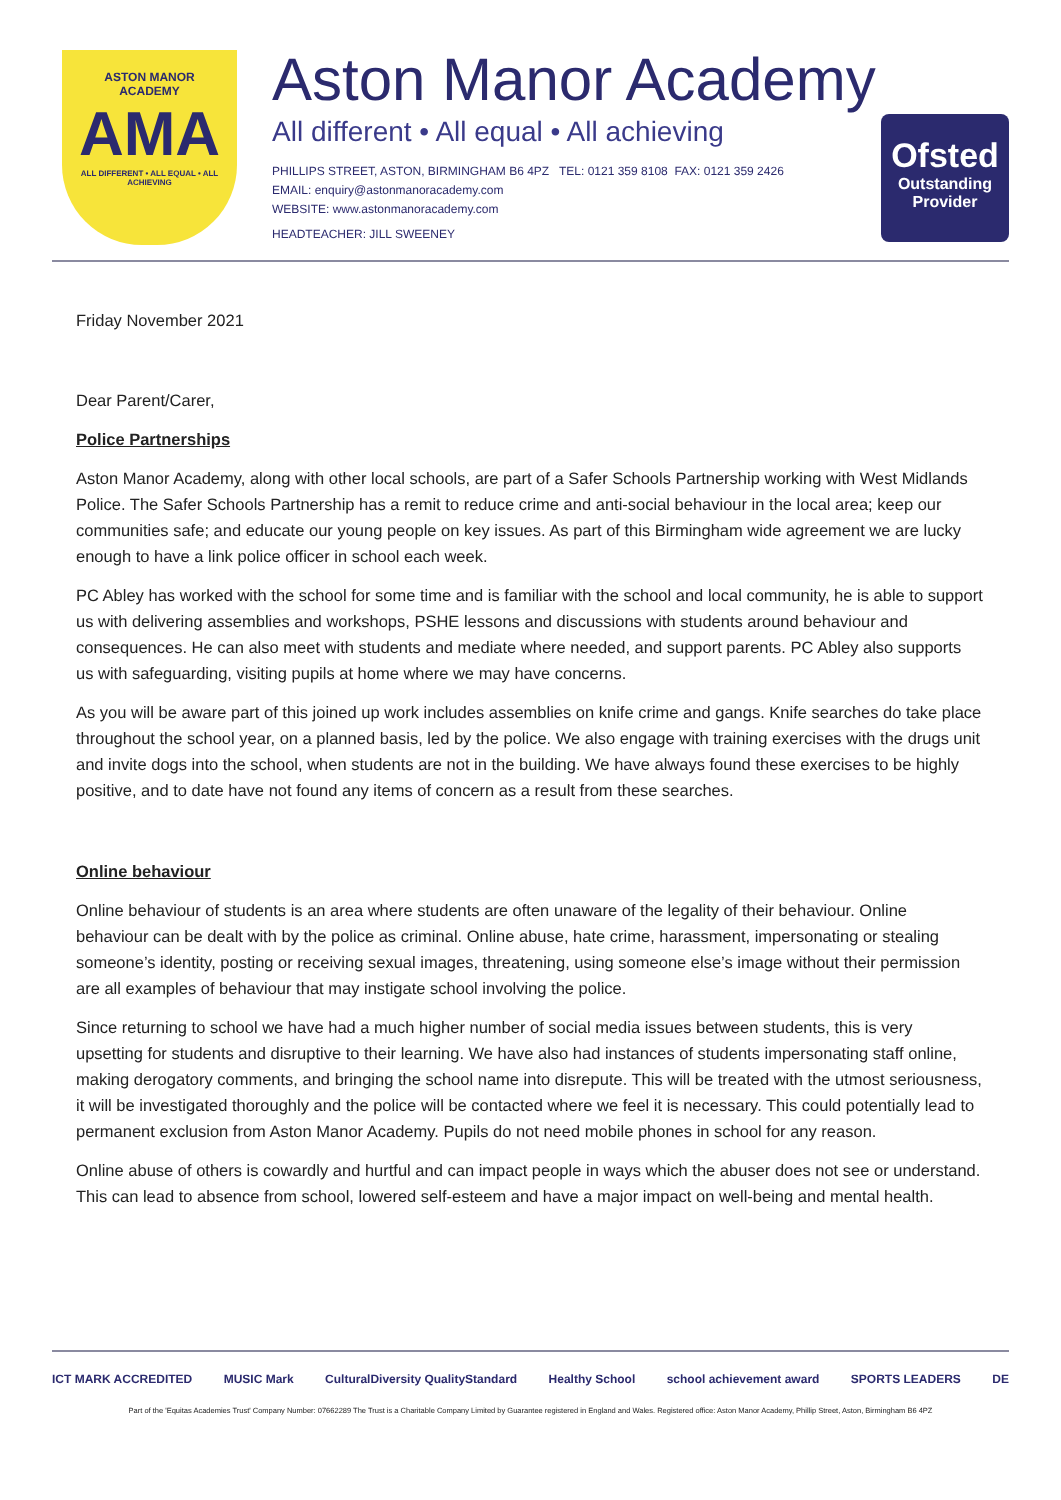ASTON MANOR
ACADEMY
AMA
ALL DIFFERENT • ALL EQUAL • ALL ACHIEVING
Aston Manor Academy
All different • All equal • All achieving
PHILLIPS STREET, ASTON, BIRMINGHAM B6 4PZ TEL: 0121 359 8108 FAX: 0121 359 2426
EMAIL: enquiry@astonmanoracademy.com
WEBSITE: www.astonmanoracademy.com
HEADTEACHER: JILL SWEENEY
Ofsted
Outstanding
Provider
Friday November 2021
Dear Parent/Carer,
Police Partnerships
Aston Manor Academy, along with other local schools, are part of a Safer Schools Partnership working with West Midlands Police. The Safer Schools Partnership has a remit to reduce crime and anti-social behaviour in the local area; keep our communities safe; and educate our young people on key issues. As part of this Birmingham wide agreement we are lucky enough to have a link police officer in school each week.
PC Abley has worked with the school for some time and is familiar with the school and local community, he is able to support us with delivering assemblies and workshops, PSHE lessons and discussions with students around behaviour and consequences. He can also meet with students and mediate where needed, and support parents. PC Abley also supports us with safeguarding, visiting pupils at home where we may have concerns.
As you will be aware part of this joined up work includes assemblies on knife crime and gangs. Knife searches do take place throughout the school year, on a planned basis, led by the police. We also engage with training exercises with the drugs unit and invite dogs into the school, when students are not in the building. We have always found these exercises to be highly positive, and to date have not found any items of concern as a result from these searches.
Online behaviour
Online behaviour of students is an area where students are often unaware of the legality of their behaviour. Online behaviour can be dealt with by the police as criminal. Online abuse, hate crime, harassment, impersonating or stealing someone’s identity, posting or receiving sexual images, threatening, using someone else’s image without their permission are all examples of behaviour that may instigate school involving the police.
Since returning to school we have had a much higher number of social media issues between students, this is very upsetting for students and disruptive to their learning. We have also had instances of students impersonating staff online, making derogatory comments, and bringing the school name into disrepute. This will be treated with the utmost seriousness, it will be investigated thoroughly and the police will be contacted where we feel it is necessary. This could potentially lead to permanent exclusion from Aston Manor Academy. Pupils do not need mobile phones in school for any reason.
Online abuse of others is cowardly and hurtful and can impact people in ways which the abuser does not see or understand. This can lead to absence from school, lowered self-esteem and have a major impact on well-being and mental health.
ICT MARK ACCREDITED MUSIC Mark CulturalDiversity QualityStandard Healthy School school achievement award SPORTS LEADERS DE
Part of the 'Equitas Academies Trust' Company Number: 07662289 The Trust is a Charitable Company Limited by Guarantee registered in England and Wales. Registered office: Aston Manor Academy, Phillip Street, Aston, Birmingham B6 4PZ